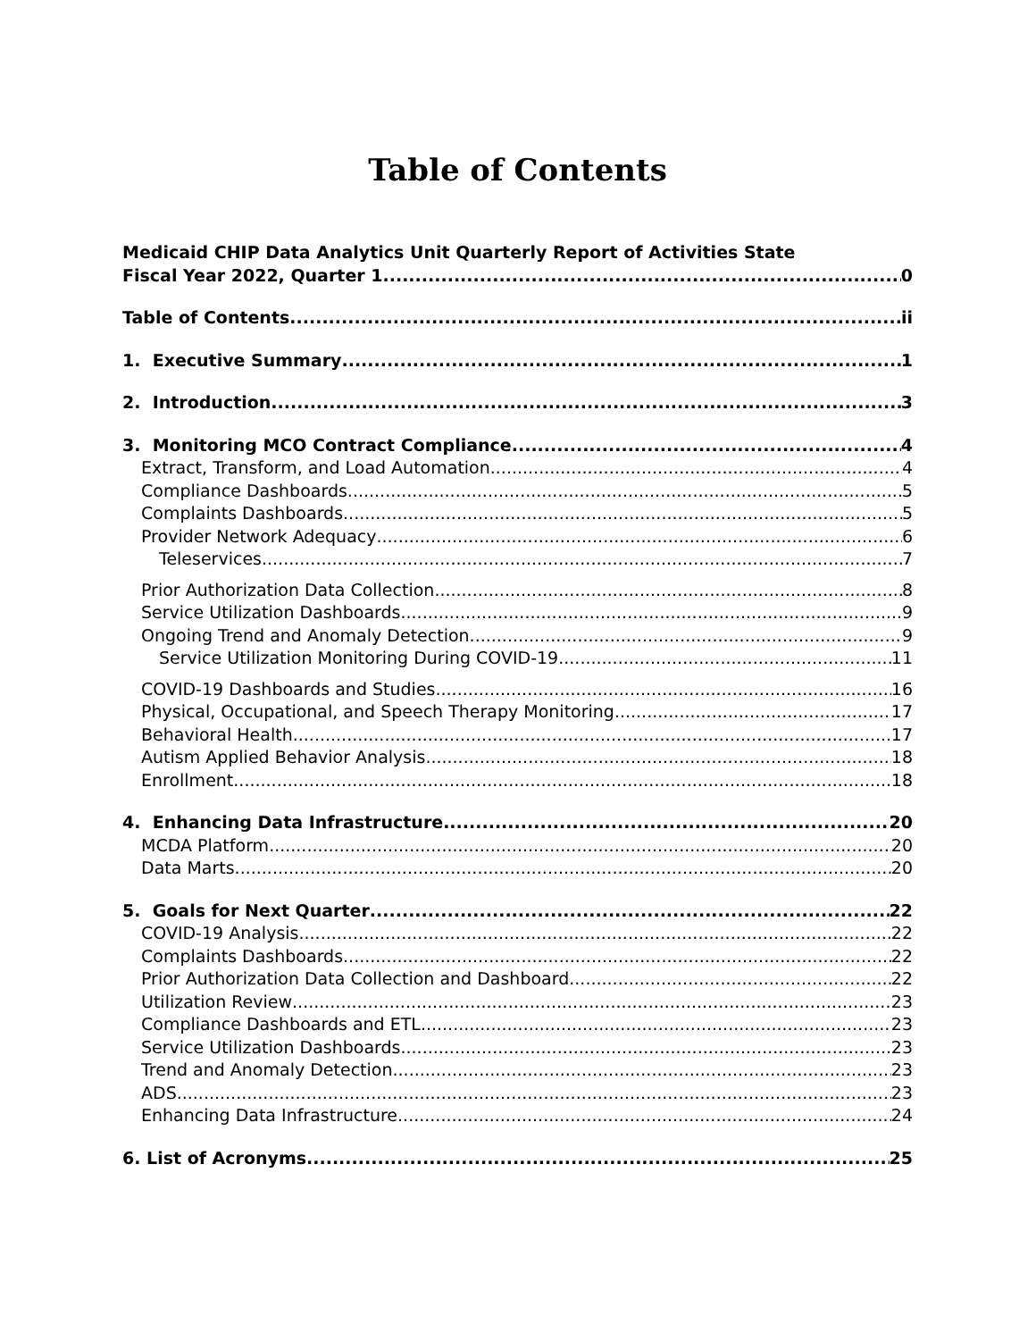Table of Contents
Medicaid CHIP Data Analytics Unit Quarterly Report of Activities State
Fiscal Year 2022, Quarter 1 0
Table of Contents ii
1. Executive Summary 1
2. Introduction 3
3. Monitoring MCO Contract Compliance 4
Extract, Transform, and Load Automation 4
Compliance Dashboards 5
Complaints Dashboards 5
Provider Network Adequacy 6
Teleservices 7
Prior Authorization Data Collection 8
Service Utilization Dashboards 9
Ongoing Trend and Anomaly Detection 9
Service Utilization Monitoring During COVID-19 11
COVID-19 Dashboards and Studies 16
Physical, Occupational, and Speech Therapy Monitoring 17
Behavioral Health 17
Autism Applied Behavior Analysis 18
Enrollment 18
4. Enhancing Data Infrastructure 20
MCDA Platform 20
Data Marts 20
5. Goals for Next Quarter 22
COVID-19 Analysis 22
Complaints Dashboards 22
Prior Authorization Data Collection and Dashboard 22
Utilization Review 23
Compliance Dashboards and ETL 23
Service Utilization Dashboards 23
Trend and Anomaly Detection 23
ADS 23
Enhancing Data Infrastructure 24
6. List of Acronyms 25